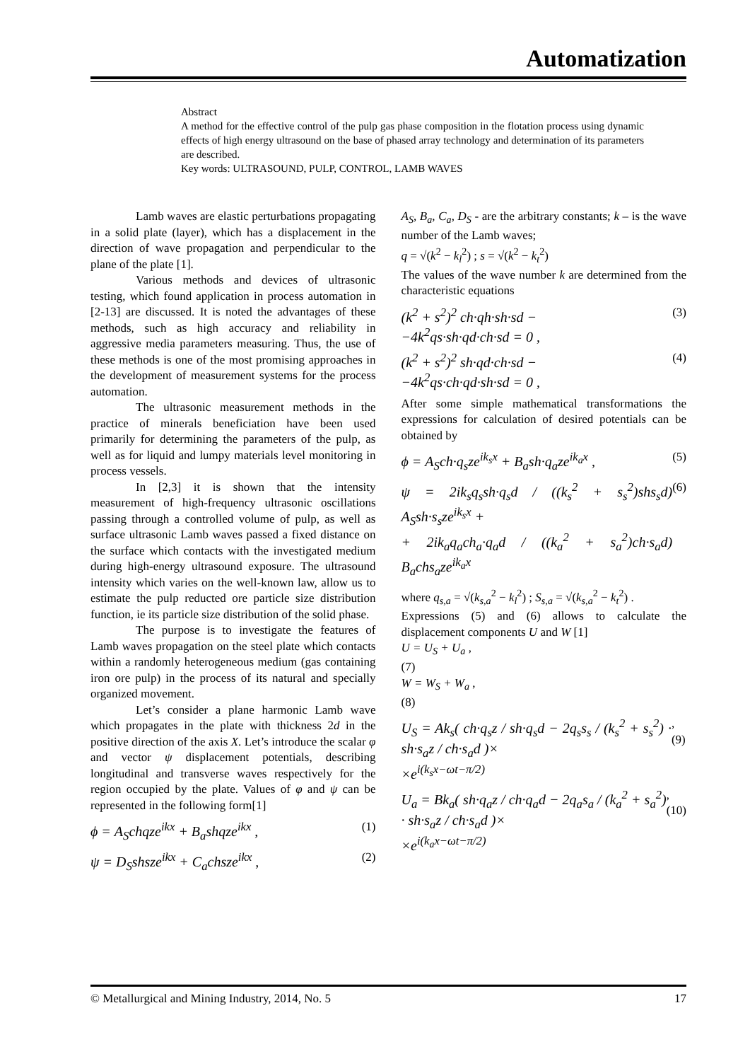Automatization
Abstract
A method for the effective control of the pulp gas phase composition in the flotation process using dynamic effects of high energy ultrasound on the base of phased array technology and determination of its parameters are described.
Key words: ULTRASOUND, PULP, CONTROL, LAMB WAVES
Lamb waves are elastic perturbations propagating in a solid plate (layer), which has a displacement in the direction of wave propagation and perpendicular to the plane of the plate [1].
Various methods and devices of ultrasonic testing, which found application in process automation in [2-13] are discussed. It is noted the advantages of these methods, such as high accuracy and reliability in aggressive media parameters measuring. Thus, the use of these methods is one of the most promising approaches in the development of measurement systems for the process automation.
The ultrasonic measurement methods in the practice of minerals beneficiation have been used primarily for determining the parameters of the pulp, as well as for liquid and lumpy materials level monitoring in process vessels.
In [2,3] it is shown that the intensity measurement of high-frequency ultrasonic oscillations passing through a controlled volume of pulp, as well as surface ultrasonic Lamb waves passed a fixed distance on the surface which contacts with the investigated medium during high-energy ultrasound exposure. The ultrasound intensity which varies on the well-known law, allow us to estimate the pulp reducted ore particle size distribution function, ie its particle size distribution of the solid phase.
The purpose is to investigate the features of Lamb waves propagation on the steel plate which contacts within a randomly heterogeneous medium (gas containing iron ore pulp) in the process of its natural and specially organized movement.
Let’s consider a plane harmonic Lamb wave which propagates in the plate with thickness 2d in the positive direction of the axis X. Let’s introduce the scalar φ and vector ψ displacement potentials, describing longitudinal and transverse waves respectively for the region occupied by the plate. Values of φ and ψ can be represented in the following form[1]
ϕ = A<sub>S</sub>chqze<sup>ikx</sup> + B<sub>a</sub>shqze<sup>ikx</sup> , (1)
ψ = D<sub>S</sub>shsze<sup>ikx</sup> + C<sub>a</sub>chsze<sup>ikx</sup> , (2)
A<sub>S</sub>, B<sub>a</sub>, C<sub>a</sub>, D<sub>S</sub> - are the arbitrary constants; k – is the wave number of the Lamb waves;
q = √(k<sup>2</sup> − k<sub>l</sub><sup>2</sup>) ; s = √(k<sup>2</sup> − k<sub>t</sub><sup>2</sup>)
The values of the wave number k are determined from the characteristic equations
(k<sup>2</sup> + s<sup>2</sup>)<sup>2</sup> ch·qh·sh·sd −
−4k<sup>2</sup>qs·sh·qd·ch·sd = 0 , (3)
(k<sup>2</sup> + s<sup>2</sup>)<sup>2</sup> sh·qd·ch·sd −
−4k<sup>2</sup>qs·ch·qd·sh·sd = 0 , (4)
After some simple mathematical transformations the expressions for calculation of desired potentials can be obtained by
ϕ = A<sub>S</sub>ch·q<sub>s</sub>ze<sup>ik<sub>s</sub>x</sup> + B<sub>a</sub>sh·q<sub>a</sub>ze<sup>ik<sub>a</sub>x</sup> , (5)
ψ = 2ik<sub>s</sub>q<sub>s</sub>sh·q<sub>s</sub>d / ((k<sub>s</sub><sup>2</sup> + s<sub>s</sub><sup>2</sup>)shs<sub>s</sub>d) A<sub>S</sub>sh·s<sub>s</sub>ze<sup>ik<sub>s</sub>x</sup> +
+ 2ik<sub>a</sub>q<sub>a</sub>ch<sub>a</sub>·q<sub>a</sub>d / ((k<sub>a</sub><sup>2</sup> + s<sub>a</sub><sup>2</sup>)ch·s<sub>a</sub>d) B<sub>a</sub>chs<sub>a</sub>ze<sup>ik<sub>a</sub>x</sup> (6)
where q<sub>s,a</sub> = √(k<sub>s,a</sub><sup>2</sup> − k<sub>l</sub><sup>2</sup>) ; S<sub>s,a</sub> = √(k<sub>s,a</sub><sup>2</sup> − k<sub>t</sub><sup>2</sup>) .
Expressions (5) and (6) allows to calculate the displacement components U and W [1]
U = U<sub>S</sub> + U<sub>a</sub> ,
(7)
W = W<sub>S</sub> + W<sub>a</sub> ,
(8)
U<sub>S</sub> = Ak<sub>s</sub>( ch·q<sub>s</sub>z / sh·q<sub>s</sub>d − 2q<sub>s</sub>s<sub>s</sub> / (k<sub>s</sub><sup>2</sup> + s<sub>s</sub><sup>2</sup>) · sh·s<sub>a</sub>z / ch·s<sub>a</sub>d )×
×e<sup>i(k<sub>s</sub>x−ωt−π/2)</sup>, (9)
U<sub>a</sub> = Bk<sub>a</sub>( sh·q<sub>a</sub>z / ch·q<sub>a</sub>d − 2q<sub>a</sub>s<sub>a</sub> / (k<sub>a</sub><sup>2</sup> + s<sub>a</sub><sup>2</sup>) · sh·s<sub>a</sub>z / ch·s<sub>a</sub>d )×
×e<sup>i(k<sub>a</sub>x−ωt−π/2)</sup>, (10)
© Metallurgical and Mining Industry, 2014, No. 5 17